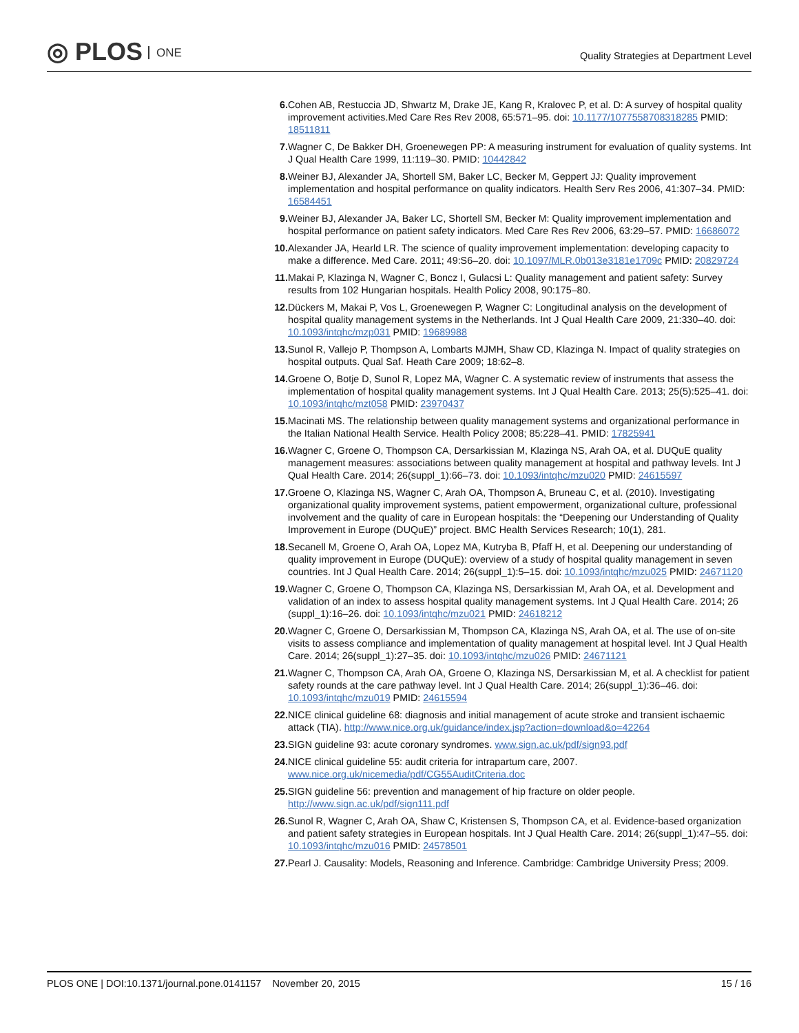◎ PLOS ONE
Quality Strategies at Department Level
6. Cohen AB, Restuccia JD, Shwartz M, Drake JE, Kang R, Kralovec P, et al. D: A survey of hospital quality improvement activities.Med Care Res Rev 2008, 65:571–95. doi: 10.1177/1077558708318285 PMID: 18511811
7. Wagner C, De Bakker DH, Groenewegen PP: A measuring instrument for evaluation of quality systems. Int J Qual Health Care 1999, 11:119–30. PMID: 10442842
8. Weiner BJ, Alexander JA, Shortell SM, Baker LC, Becker M, Geppert JJ: Quality improvement implementation and hospital performance on quality indicators. Health Serv Res 2006, 41:307–34. PMID: 16584451
9. Weiner BJ, Alexander JA, Baker LC, Shortell SM, Becker M: Quality improvement implementation and hospital performance on patient safety indicators. Med Care Res Rev 2006, 63:29–57. PMID: 16686072
10. Alexander JA, Hearld LR. The science of quality improvement implementation: developing capacity to make a difference. Med Care. 2011; 49:S6–20. doi: 10.1097/MLR.0b013e3181e1709c PMID: 20829724
11. Makai P, Klazinga N, Wagner C, Boncz I, Gulacsi L: Quality management and patient safety: Survey results from 102 Hungarian hospitals. Health Policy 2008, 90:175–80.
12. Dückers M, Makai P, Vos L, Groenewegen P, Wagner C: Longitudinal analysis on the development of hospital quality management systems in the Netherlands. Int J Qual Health Care 2009, 21:330–40. doi: 10.1093/intqhc/mzp031 PMID: 19689988
13. Sunol R, Vallejo P, Thompson A, Lombarts MJMH, Shaw CD, Klazinga N. Impact of quality strategies on hospital outputs. Qual Saf. Heath Care 2009; 18:62–8.
14. Groene O, Botje D, Sunol R, Lopez MA, Wagner C. A systematic review of instruments that assess the implementation of hospital quality management systems. Int J Qual Health Care. 2013; 25(5):525–41. doi: 10.1093/intqhc/mzt058 PMID: 23970437
15. Macinati MS. The relationship between quality management systems and organizational performance in the Italian National Health Service. Health Policy 2008; 85:228–41. PMID: 17825941
16. Wagner C, Groene O, Thompson CA, Dersarkissian M, Klazinga NS, Arah OA, et al. DUQuE quality management measures: associations between quality management at hospital and pathway levels. Int J Qual Health Care. 2014; 26(suppl_1):66–73. doi: 10.1093/intqhc/mzu020 PMID: 24615597
17. Groene O, Klazinga NS, Wagner C, Arah OA, Thompson A, Bruneau C, et al. (2010). Investigating organizational quality improvement systems, patient empowerment, organizational culture, professional involvement and the quality of care in European hospitals: the “Deepening our Understanding of Quality Improvement in Europe (DUQuE)” project. BMC Health Services Research; 10(1), 281.
18. Secanell M, Groene O, Arah OA, Lopez MA, Kutryba B, Pfaff H, et al. Deepening our understanding of quality improvement in Europe (DUQuE): overview of a study of hospital quality management in seven countries. Int J Qual Health Care. 2014; 26(suppl_1):5–15. doi: 10.1093/intqhc/mzu025 PMID: 24671120
19. Wagner C, Groene O, Thompson CA, Klazinga NS, Dersarkissian M, Arah OA, et al. Development and validation of an index to assess hospital quality management systems. Int J Qual Health Care. 2014; 26 (suppl_1):16–26. doi: 10.1093/intqhc/mzu021 PMID: 24618212
20. Wagner C, Groene O, Dersarkissian M, Thompson CA, Klazinga NS, Arah OA, et al. The use of on-site visits to assess compliance and implementation of quality management at hospital level. Int J Qual Health Care. 2014; 26(suppl_1):27–35. doi: 10.1093/intqhc/mzu026 PMID: 24671121
21. Wagner C, Thompson CA, Arah OA, Groene O, Klazinga NS, Dersarkissian M, et al. A checklist for patient safety rounds at the care pathway level. Int J Qual Health Care. 2014; 26(suppl_1):36–46. doi: 10.1093/intqhc/mzu019 PMID: 24615594
22. NICE clinical guideline 68: diagnosis and initial management of acute stroke and transient ischaemic attack (TIA). http://www.nice.org.uk/guidance/index.jsp?action=download&o=42264
23. SIGN guideline 93: acute coronary syndromes. www.sign.ac.uk/pdf/sign93.pdf
24. NICE clinical guideline 55: audit criteria for intrapartum care, 2007. www.nice.org.uk/nicemedia/pdf/CG55AuditCriteria.doc
25. SIGN guideline 56: prevention and management of hip fracture on older people. http://www.sign.ac.uk/pdf/sign111.pdf
26. Sunol R, Wagner C, Arah OA, Shaw C, Kristensen S, Thompson CA, et al. Evidence-based organization and patient safety strategies in European hospitals. Int J Qual Health Care. 2014; 26(suppl_1):47–55. doi: 10.1093/intqhc/mzu016 PMID: 24578501
27. Pearl J. Causality: Models, Reasoning and Inference. Cambridge: Cambridge University Press; 2009.
PLOS ONE | DOI:10.1371/journal.pone.0141157 November 20, 2015
15 / 16